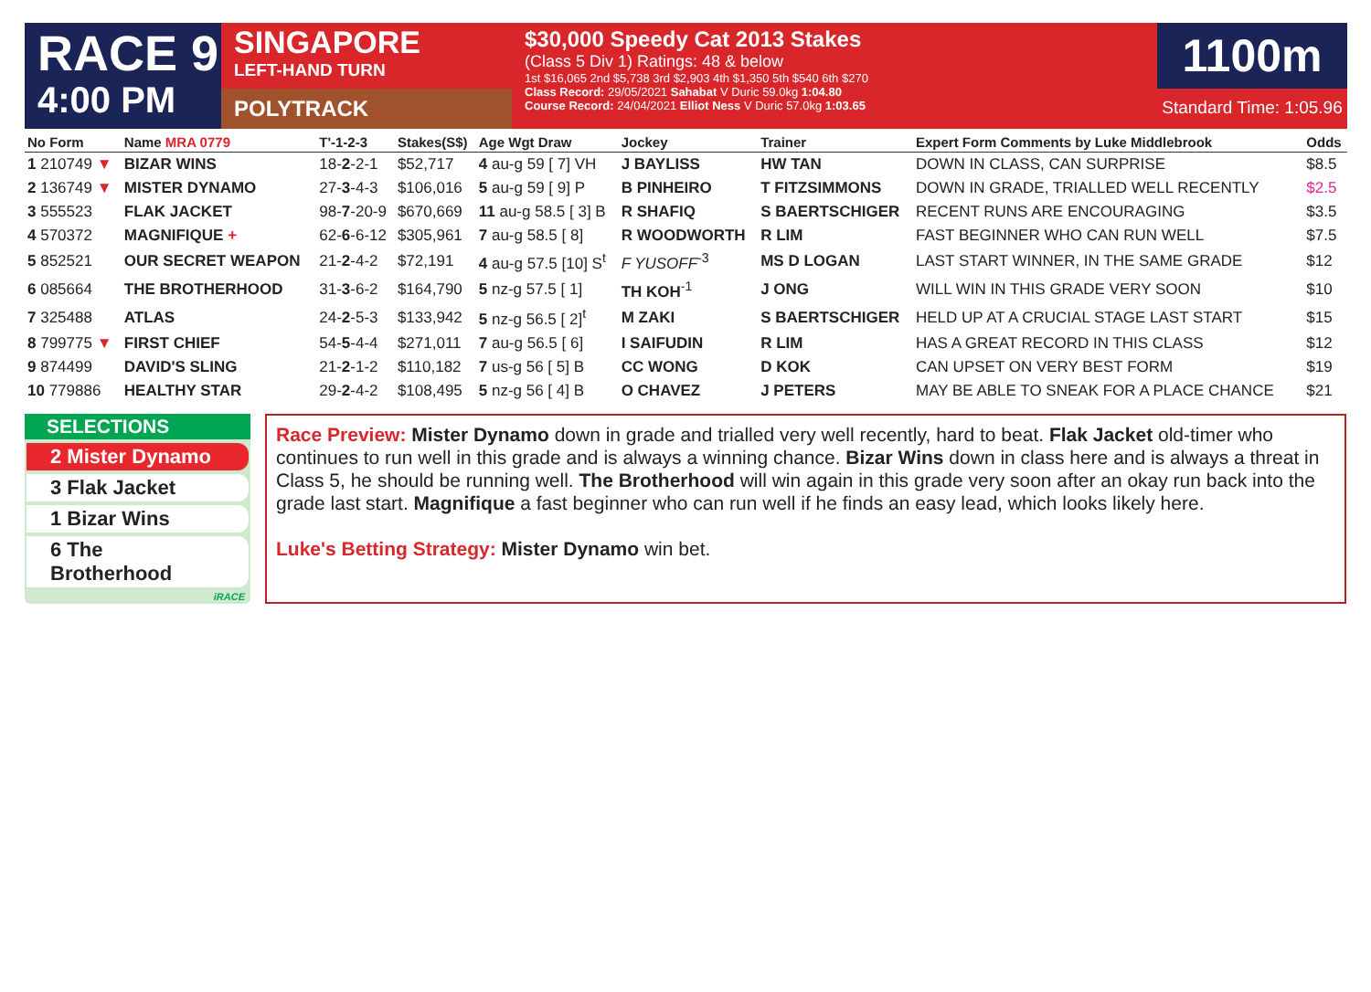RACE 9
4:00 PM
SINGAPORE
LEFT-HAND TURN
POLYTRACK
$30,000 Speedy Cat 2013 Stakes
(Class 5 Div 1) Ratings: 48 & below
1st $16,065 2nd $5,738 3rd $2,903 4th $1,350 5th $540 6th $270
Class Record: 29/05/2021 Sahabat V Duric 59.0kg 1:04.80
Course Record: 24/04/2021 Elliot Ness V Duric 57.0kg 1:03.65
1100m
Standard Time: 1:05.96
| No Form | Name MRA 0779 | T'-1-2-3 | Stakes(S$) | Age Wgt Draw | Jockey | Trainer | Expert Form Comments by Luke Middlebrook | Odds |
| --- | --- | --- | --- | --- | --- | --- | --- | --- |
| 1 210749 ▼ | BIZAR WINS | 18- 2 -2-1 | $52,717 | 4 au-g 59 [ 7] VH | J BAYLISS | HW TAN | DOWN IN CLASS, CAN SURPRISE | $8.5 |
| 2 136749 ▼ | MISTER DYNAMO | 27- 3 -4-3 | $106,016 | 5 au-g 59 [ 9] P | B PINHEIRO | T FITZSIMMONS | DOWN IN GRADE, TRIALLED WELL RECENTLY | $2.5 |
| 3 555523 | FLAK JACKET | 98- 7 -20-9 | $670,669 | 11 au-g 58.5 [ 3] B | R SHAFIQ | S BAERTSCHIGER | RECENT RUNS ARE ENCOURAGING | $3.5 |
| 4 570372 | MAGNIFIQUE + | 62- 6 -6-12 | $305,961 | 7 au-g 58.5 [ 8] | R WOODWORTH | R LIM | FAST BEGINNER WHO CAN RUN WELL | $7.5 |
| 5 852521 | OUR SECRET WEAPON | 21- 2 -4-2 | $72,191 | 4 au-g 57.5 [10] S<sup>t</sup> | F YUSOFF<sup>-3</sup> | MS D LOGAN | LAST START WINNER, IN THE SAME GRADE | $12 |
| 6 085664 | THE BROTHERHOOD | 31- 3 -6-2 | $164,790 | 5 nz-g 57.5 [ 1] | TH KOH<sup>-1</sup> | J ONG | WILL WIN IN THIS GRADE VERY SOON | $10 |
| 7 325488 | ATLAS | 24- 2 -5-3 | $133,942 | 5 nz-g 56.5 [ 2]<sup>t</sup> | M ZAKI | S BAERTSCHIGER | HELD UP AT A CRUCIAL STAGE LAST START | $15 |
| 8 799775 ▼ | FIRST CHIEF | 54- 5 -4-4 | $271,011 | 7 au-g 56.5 [ 6] | I SAIFUDIN | R LIM | HAS A GREAT RECORD IN THIS CLASS | $12 |
| 9 874499 | DAVID'S SLING | 21- 2 -1-2 | $110,182 | 7 us-g 56 [ 5] B | CC WONG | D KOK | CAN UPSET ON VERY BEST FORM | $19 |
| 10 779886 | HEALTHY STAR | 29- 2 -4-2 | $108,495 | 5 nz-g 56 [ 4] B | O CHAVEZ | J PETERS | MAY BE ABLE TO SNEAK FOR A PLACE CHANCE | $21 |
SELECTIONS
2 Mister Dynamo
3 Flak Jacket
1 Bizar Wins
6 The Brotherhood
iRACE
Race Preview: Mister Dynamo down in grade and trialled very well recently, hard to beat. Flak Jacket old-timer who continues to run well in this grade and is always a winning chance. Bizar Wins down in class here and is always a threat in Class 5, he should be running well. The Brotherhood will win again in this grade very soon after an okay run back into the grade last start. Magnifique a fast beginner who can run well if he finds an easy lead, which looks likely here.
Luke's Betting Strategy: Mister Dynamo win bet.